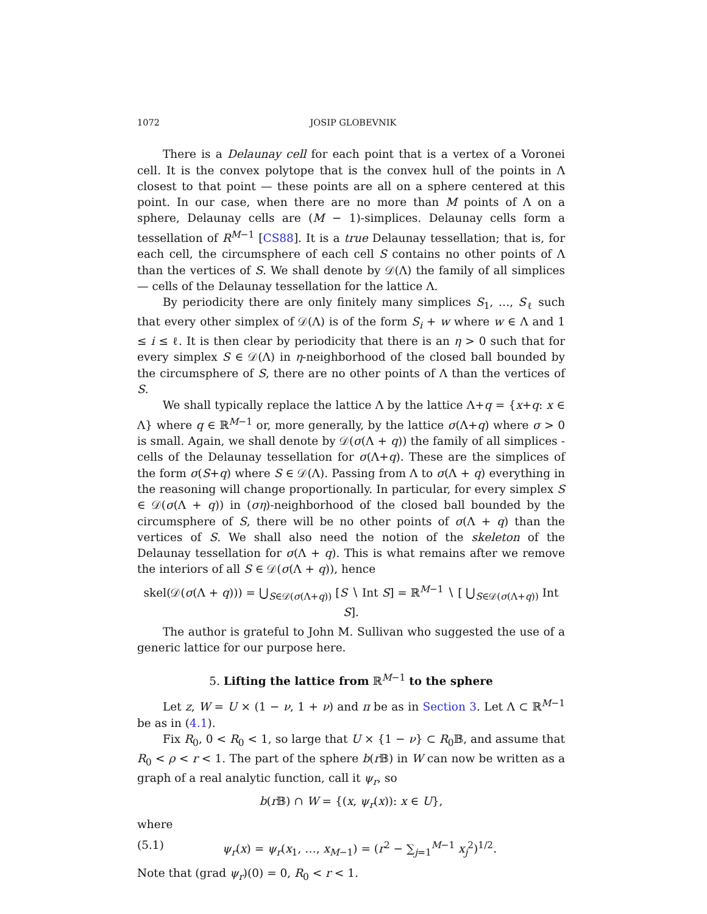1072 JOSIP GLOBEVNIK
There is a Delaunay cell for each point that is a vertex of a Voronei cell. It is the convex polytope that is the convex hull of the points in Λ closest to that point — these points are all on a sphere centered at this point. In our case, when there are no more than M points of Λ on a sphere, Delaunay cells are (M − 1)-simplices. Delaunay cells form a tessellation of R<sup>M−1</sup> [CS88]. It is a true Delaunay tessellation; that is, for each cell, the circumsphere of each cell S contains no other points of Λ than the vertices of S. We shall denote by 𝒟(Λ) the family of all simplices — cells of the Delaunay tessellation for the lattice Λ.
By periodicity there are only finitely many simplices S<sub>1</sub>, …, S<sub>ℓ</sub> such that every other simplex of 𝒟(Λ) is of the form S<sub>i</sub> + w where w ∈ Λ and 1 ≤ i ≤ ℓ. It is then clear by periodicity that there is an η > 0 such that for every simplex S ∈ 𝒟(Λ) in η-neighborhood of the closed ball bounded by the circumsphere of S, there are no other points of Λ than the vertices of S.
We shall typically replace the lattice Λ by the lattice Λ+q = {x+q: x ∈ Λ} where q ∈ ℝ<sup>M−1</sup> or, more generally, by the lattice σ(Λ+q) where σ > 0 is small. Again, we shall denote by 𝒟(σ(Λ + q)) the family of all simplices - cells of the Delaunay tessellation for σ(Λ+q). These are the simplices of the form σ(S+q) where S ∈ 𝒟(Λ). Passing from Λ to σ(Λ + q) everything in the reasoning will change proportionally. In particular, for every simplex S ∈ 𝒟(σ(Λ + q)) in (ση)-neighborhood of the closed ball bounded by the circumsphere of S, there will be no other points of σ(Λ + q) than the vertices of S. We shall also need the notion of the skeleton of the Delaunay tessellation for σ(Λ + q). This is what remains after we remove the interiors of all S ∈ 𝒟(σ(Λ + q)), hence
skel(𝒟(σ(Λ + q))) = ⋃<sub>S∈𝒟(σ(Λ+q))</sub> [S ∖ Int S] = ℝ<sup>M−1</sup> ∖ [ ⋃<sub>S∈𝒟(σ(Λ+q))</sub> Int S].
The author is grateful to John M. Sullivan who suggested the use of a generic lattice for our purpose here.
5. Lifting the lattice from ℝ<sup>M−1</sup> to the sphere
Let z, W = U × (1 − ν, 1 + ν) and π be as in Section 3. Let Λ ⊂ ℝ<sup>M−1</sup> be as in (4.1).
Fix R<sub>0</sub>, 0 < R<sub>0</sub> < 1, so large that U × {1 − ν} ⊂ R<sub>0</sub>𝔹, and assume that R<sub>0</sub> < ρ < r < 1. The part of the sphere b(r 𝔹) in W can now be written as a graph of a real analytic function, call it ψ<sub>r</sub>, so
b(r 𝔹) ∩ W = {(x, ψ<sub>r</sub>(x)): x ∈ U},
where
(5.1) ψ<sub>r</sub>(x) = ψ<sub>r</sub>(x<sub>1</sub>, …, x<sub>M−1</sub>) = (r<sup>2</sup> − ∑<sub>j=1</sub><sup>M−1</sup> x<sub>j</sub><sup>2</sup>)<sup>1/2</sup>.
Note that (grad ψ<sub>r</sub>)(0) = 0, R<sub>0</sub> < r < 1.